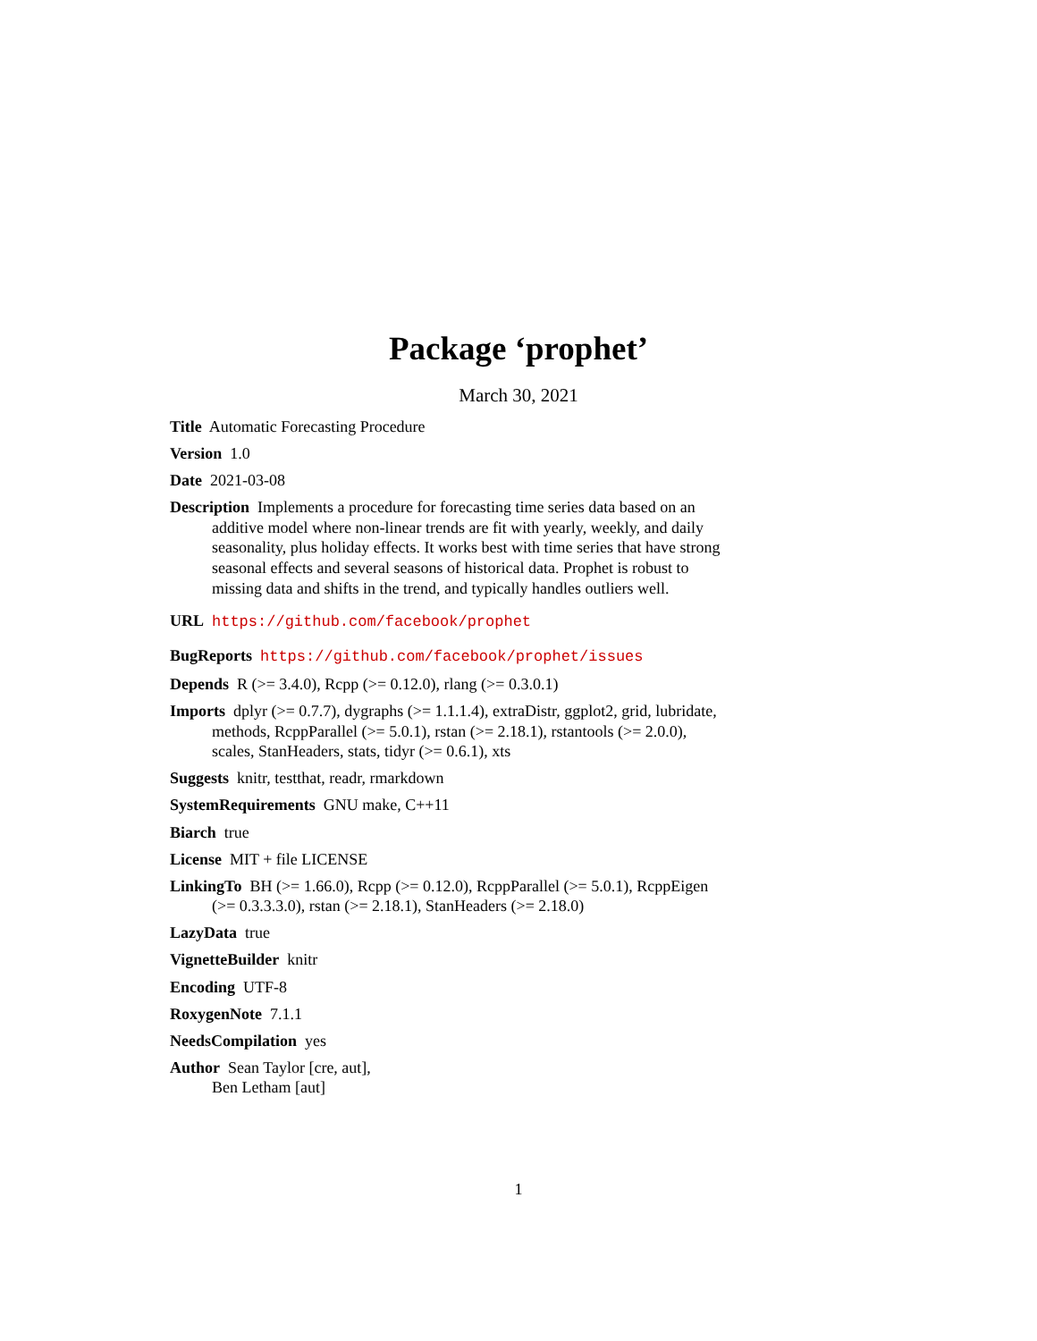Package ‘prophet’
March 30, 2021
Title Automatic Forecasting Procedure
Version 1.0
Date 2021-03-08
Description Implements a procedure for forecasting time series data based on an additive model where non-linear trends are fit with yearly, weekly, and daily seasonality, plus holiday effects. It works best with time series that have strong seasonal effects and several seasons of historical data. Prophet is robust to missing data and shifts in the trend, and typically handles outliers well.
URL https://github.com/facebook/prophet
BugReports https://github.com/facebook/prophet/issues
Depends R (>= 3.4.0), Rcpp (>= 0.12.0), rlang (>= 0.3.0.1)
Imports dplyr (>= 0.7.7), dygraphs (>= 1.1.1.4), extraDistr, ggplot2, grid, lubridate, methods, RcppParallel (>= 5.0.1), rstan (>= 2.18.1), rstantools (>= 2.0.0), scales, StanHeaders, stats, tidyr (>= 0.6.1), xts
Suggests knitr, testthat, readr, rmarkdown
SystemRequirements GNU make, C++11
Biarch true
License MIT + file LICENSE
LinkingTo BH (>= 1.66.0), Rcpp (>= 0.12.0), RcppParallel (>= 5.0.1), RcppEigen (>= 0.3.3.3.0), rstan (>= 2.18.1), StanHeaders (>= 2.18.0)
LazyData true
VignetteBuilder knitr
Encoding UTF-8
RoxygenNote 7.1.1
NeedsCompilation yes
Author Sean Taylor [cre, aut],
Ben Letham [aut]
1